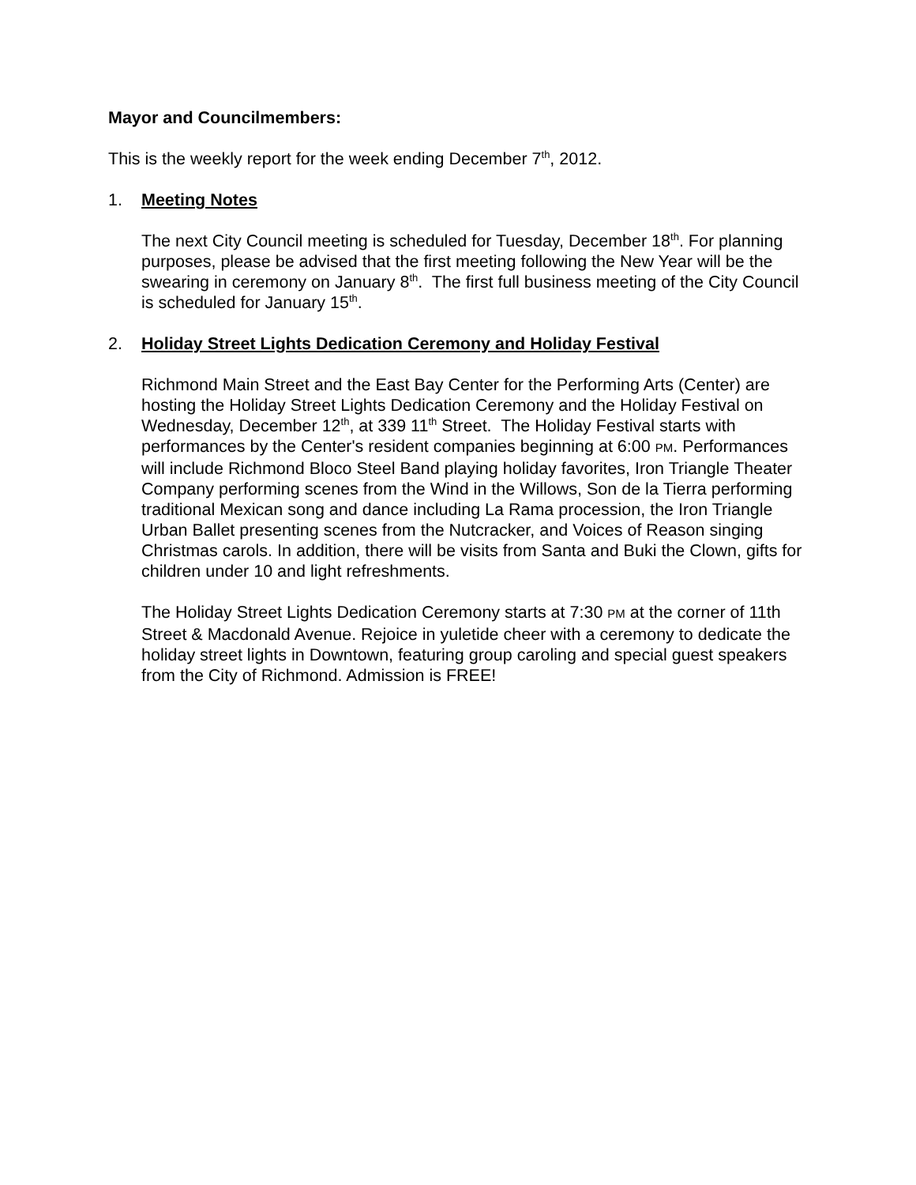Mayor and Councilmembers:
This is the weekly report for the week ending December 7<sup>th</sup>, 2012.
1. Meeting Notes
The next City Council meeting is scheduled for Tuesday, December 18<sup>th</sup>. For planning purposes, please be advised that the first meeting following the New Year will be the swearing in ceremony on January 8<sup>th</sup>. The first full business meeting of the City Council is scheduled for January 15<sup>th</sup>.
2. Holiday Street Lights Dedication Ceremony and Holiday Festival
Richmond Main Street and the East Bay Center for the Performing Arts (Center) are hosting the Holiday Street Lights Dedication Ceremony and the Holiday Festival on Wednesday, December 12<sup>th</sup>, at 339 11<sup>th</sup> Street. The Holiday Festival starts with performances by the Center's resident companies beginning at 6:00 PM. Performances will include Richmond Bloco Steel Band playing holiday favorites, Iron Triangle Theater Company performing scenes from the Wind in the Willows, Son de la Tierra performing traditional Mexican song and dance including La Rama procession, the Iron Triangle Urban Ballet presenting scenes from the Nutcracker, and Voices of Reason singing Christmas carols. In addition, there will be visits from Santa and Buki the Clown, gifts for children under 10 and light refreshments.
The Holiday Street Lights Dedication Ceremony starts at 7:30 PM at the corner of 11th Street & Macdonald Avenue. Rejoice in yuletide cheer with a ceremony to dedicate the holiday street lights in Downtown, featuring group caroling and special guest speakers from the City of Richmond. Admission is FREE!